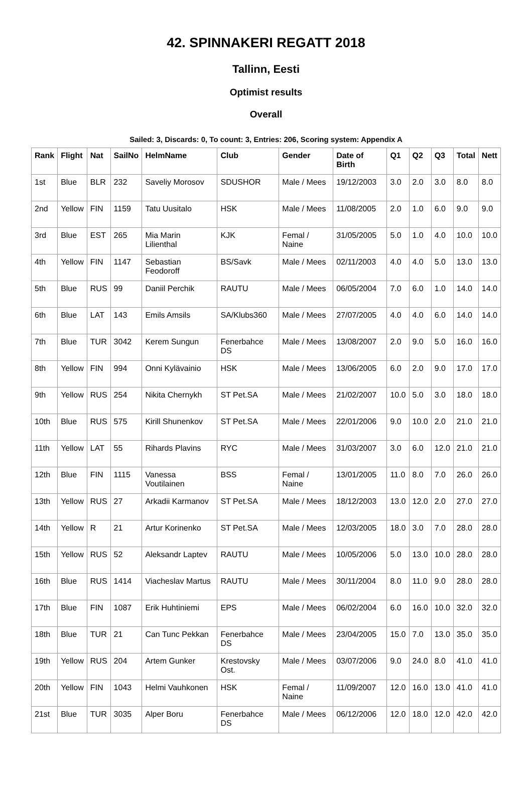42. SPINNAKERI REGATT 2018
Tallinn, Eesti
Optimist results
Overall
Sailed: 3, Discards: 0, To count: 3, Entries: 206, Scoring system: Appendix A
| Rank | Flight | Nat | SailNo | HelmName | Club | Gender | Date of Birth | Q1 | Q2 | Q3 | Total | Nett |
| --- | --- | --- | --- | --- | --- | --- | --- | --- | --- | --- | --- | --- |
| 1st | Blue | BLR | 232 | Saveliy Morosov | SDUSHOR | Male / Mees | 19/12/2003 | 3.0 | 2.0 | 3.0 | 8.0 | 8.0 |
| 2nd | Yellow | FIN | 1159 | Tatu Uusitalo | HSK | Male / Mees | 11/08/2005 | 2.0 | 1.0 | 6.0 | 9.0 | 9.0 |
| 3rd | Blue | EST | 265 | Mia Marin Lilienthal | KJK | Femal / Naine | 31/05/2005 | 5.0 | 1.0 | 4.0 | 10.0 | 10.0 |
| 4th | Yellow | FIN | 1147 | Sebastian Feodoroff | BS/Savk | Male / Mees | 02/11/2003 | 4.0 | 4.0 | 5.0 | 13.0 | 13.0 |
| 5th | Blue | RUS | 99 | Daniil Perchik | RAUTU | Male / Mees | 06/05/2004 | 7.0 | 6.0 | 1.0 | 14.0 | 14.0 |
| 6th | Blue | LAT | 143 | Emils Amsils | SA/Klubs360 | Male / Mees | 27/07/2005 | 4.0 | 4.0 | 6.0 | 14.0 | 14.0 |
| 7th | Blue | TUR | 3042 | Kerem Sungun | Fenerbahce DS | Male / Mees | 13/08/2007 | 2.0 | 9.0 | 5.0 | 16.0 | 16.0 |
| 8th | Yellow | FIN | 994 | Onni Kylävainio | HSK | Male / Mees | 13/06/2005 | 6.0 | 2.0 | 9.0 | 17.0 | 17.0 |
| 9th | Yellow | RUS | 254 | Nikita Chernykh | ST Pet.SA | Male / Mees | 21/02/2007 | 10.0 | 5.0 | 3.0 | 18.0 | 18.0 |
| 10th | Blue | RUS | 575 | Kirill Shunenkov | ST Pet.SA | Male / Mees | 22/01/2006 | 9.0 | 10.0 | 2.0 | 21.0 | 21.0 |
| 11th | Yellow | LAT | 55 | Rihards Plavins | RYC | Male / Mees | 31/03/2007 | 3.0 | 6.0 | 12.0 | 21.0 | 21.0 |
| 12th | Blue | FIN | 1115 | Vanessa Voutilainen | BSS | Femal / Naine | 13/01/2005 | 11.0 | 8.0 | 7.0 | 26.0 | 26.0 |
| 13th | Yellow | RUS | 27 | Arkadii Karmanov | ST Pet.SA | Male / Mees | 18/12/2003 | 13.0 | 12.0 | 2.0 | 27.0 | 27.0 |
| 14th | Yellow | R | 21 | Artur Korinenko | ST Pet.SA | Male / Mees | 12/03/2005 | 18.0 | 3.0 | 7.0 | 28.0 | 28.0 |
| 15th | Yellow | RUS | 52 | Aleksandr Laptev | RAUTU | Male / Mees | 10/05/2006 | 5.0 | 13.0 | 10.0 | 28.0 | 28.0 |
| 16th | Blue | RUS | 1414 | Viacheslav Martus | RAUTU | Male / Mees | 30/11/2004 | 8.0 | 11.0 | 9.0 | 28.0 | 28.0 |
| 17th | Blue | FIN | 1087 | Erik Huhtiniemi | EPS | Male / Mees | 06/02/2004 | 6.0 | 16.0 | 10.0 | 32.0 | 32.0 |
| 18th | Blue | TUR | 21 | Can Tunc Pekkan | Fenerbahce DS | Male / Mees | 23/04/2005 | 15.0 | 7.0 | 13.0 | 35.0 | 35.0 |
| 19th | Yellow | RUS | 204 | Artem Gunker | Krestovsky Ost. | Male / Mees | 03/07/2006 | 9.0 | 24.0 | 8.0 | 41.0 | 41.0 |
| 20th | Yellow | FIN | 1043 | Helmi Vauhkonen | HSK | Femal / Naine | 11/09/2007 | 12.0 | 16.0 | 13.0 | 41.0 | 41.0 |
| 21st | Blue | TUR | 3035 | Alper Boru | Fenerbahce DS | Male / Mees | 06/12/2006 | 12.0 | 18.0 | 12.0 | 42.0 | 42.0 |